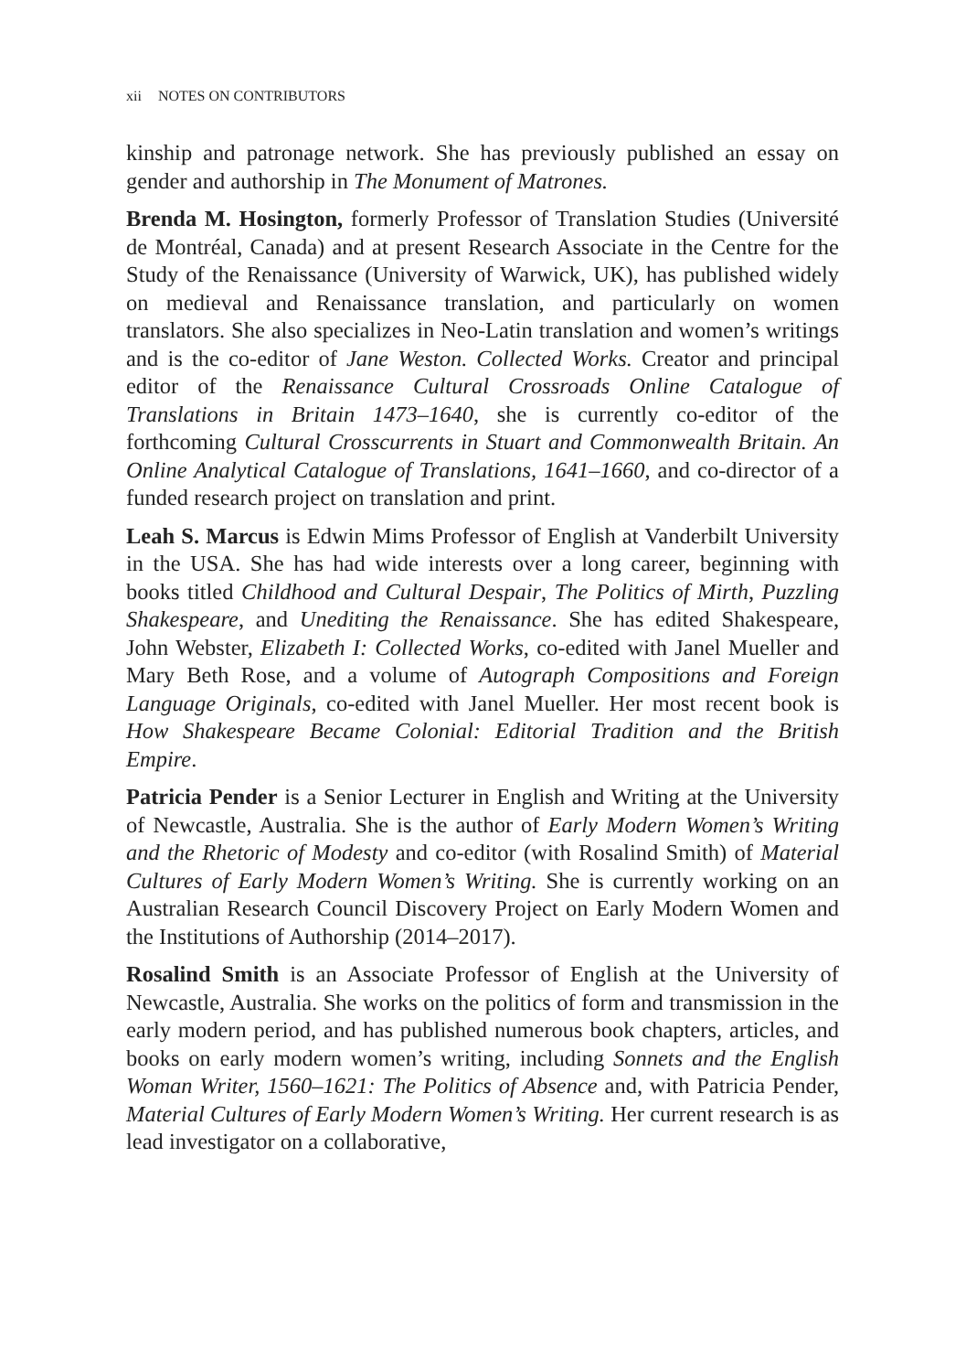xii NOTES ON CONTRIBUTORS
kinship and patronage network. She has previously published an essay on gender and authorship in The Monument of Matrones.
Brenda M. Hosington, formerly Professor of Translation Studies (Université de Montréal, Canada) and at present Research Associate in the Centre for the Study of the Renaissance (University of Warwick, UK), has published widely on medieval and Renaissance translation, and particularly on women translators. She also specializes in Neo-Latin translation and women’s writings and is the co-editor of Jane Weston. Collected Works. Creator and principal editor of the Renaissance Cultural Crossroads Online Catalogue of Translations in Britain 1473–1640, she is currently co-editor of the forthcoming Cultural Crosscurrents in Stuart and Commonwealth Britain. An Online Analytical Catalogue of Translations, 1641–1660, and co-director of a funded research project on translation and print.
Leah S. Marcus is Edwin Mims Professor of English at Vanderbilt University in the USA. She has had wide interests over a long career, beginning with books titled Childhood and Cultural Despair, The Politics of Mirth, Puzzling Shakespeare, and Unediting the Renaissance. She has edited Shakespeare, John Webster, Elizabeth I: Collected Works, co-edited with Janel Mueller and Mary Beth Rose, and a volume of Autograph Compositions and Foreign Language Originals, co-edited with Janel Mueller. Her most recent book is How Shakespeare Became Colonial: Editorial Tradition and the British Empire.
Patricia Pender is a Senior Lecturer in English and Writing at the University of Newcastle, Australia. She is the author of Early Modern Women’s Writing and the Rhetoric of Modesty and co-editor (with Rosalind Smith) of Material Cultures of Early Modern Women’s Writing. She is currently working on an Australian Research Council Discovery Project on Early Modern Women and the Institutions of Authorship (2014–2017).
Rosalind Smith is an Associate Professor of English at the University of Newcastle, Australia. She works on the politics of form and transmission in the early modern period, and has published numerous book chapters, articles, and books on early modern women’s writing, including Sonnets and the English Woman Writer, 1560–1621: The Politics of Absence and, with Patricia Pender, Material Cultures of Early Modern Women’s Writing. Her current research is as lead investigator on a collaborative,